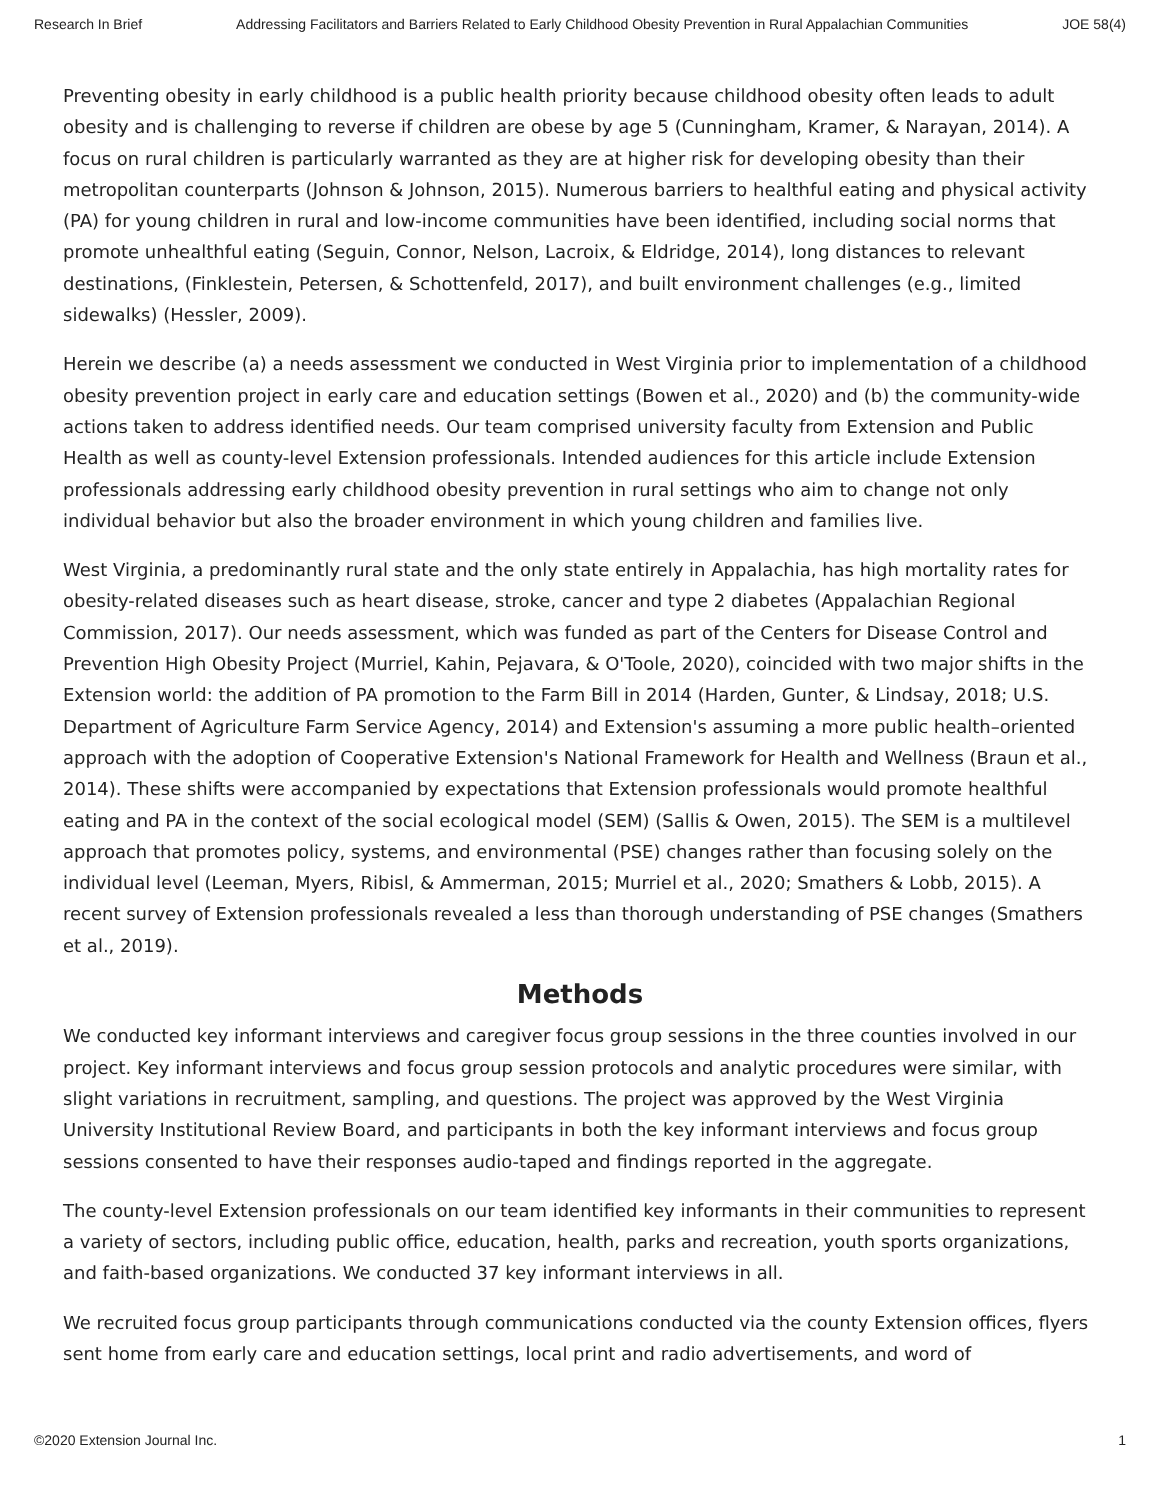Research In Brief Addressing Facilitators and Barriers Related to Early Childhood Obesity Prevention in Rural Appalachian Communities JOE 58(4)
Preventing obesity in early childhood is a public health priority because childhood obesity often leads to adult obesity and is challenging to reverse if children are obese by age 5 (Cunningham, Kramer, & Narayan, 2014). A focus on rural children is particularly warranted as they are at higher risk for developing obesity than their metropolitan counterparts (Johnson & Johnson, 2015). Numerous barriers to healthful eating and physical activity (PA) for young children in rural and low-income communities have been identified, including social norms that promote unhealthful eating (Seguin, Connor, Nelson, Lacroix, & Eldridge, 2014), long distances to relevant destinations, (Finklestein, Petersen, & Schottenfeld, 2017), and built environment challenges (e.g., limited sidewalks) (Hessler, 2009).
Herein we describe (a) a needs assessment we conducted in West Virginia prior to implementation of a childhood obesity prevention project in early care and education settings (Bowen et al., 2020) and (b) the community-wide actions taken to address identified needs. Our team comprised university faculty from Extension and Public Health as well as county-level Extension professionals. Intended audiences for this article include Extension professionals addressing early childhood obesity prevention in rural settings who aim to change not only individual behavior but also the broader environment in which young children and families live.
West Virginia, a predominantly rural state and the only state entirely in Appalachia, has high mortality rates for obesity-related diseases such as heart disease, stroke, cancer and type 2 diabetes (Appalachian Regional Commission, 2017). Our needs assessment, which was funded as part of the Centers for Disease Control and Prevention High Obesity Project (Murriel, Kahin, Pejavara, & O'Toole, 2020), coincided with two major shifts in the Extension world: the addition of PA promotion to the Farm Bill in 2014 (Harden, Gunter, & Lindsay, 2018; U.S. Department of Agriculture Farm Service Agency, 2014) and Extension's assuming a more public health–oriented approach with the adoption of Cooperative Extension's National Framework for Health and Wellness (Braun et al., 2014). These shifts were accompanied by expectations that Extension professionals would promote healthful eating and PA in the context of the social ecological model (SEM) (Sallis & Owen, 2015). The SEM is a multilevel approach that promotes policy, systems, and environmental (PSE) changes rather than focusing solely on the individual level (Leeman, Myers, Ribisl, & Ammerman, 2015; Murriel et al., 2020; Smathers & Lobb, 2015). A recent survey of Extension professionals revealed a less than thorough understanding of PSE changes (Smathers et al., 2019).
Methods
We conducted key informant interviews and caregiver focus group sessions in the three counties involved in our project. Key informant interviews and focus group session protocols and analytic procedures were similar, with slight variations in recruitment, sampling, and questions. The project was approved by the West Virginia University Institutional Review Board, and participants in both the key informant interviews and focus group sessions consented to have their responses audio-taped and findings reported in the aggregate.
The county-level Extension professionals on our team identified key informants in their communities to represent a variety of sectors, including public office, education, health, parks and recreation, youth sports organizations, and faith-based organizations. We conducted 37 key informant interviews in all.
We recruited focus group participants through communications conducted via the county Extension offices, flyers sent home from early care and education settings, local print and radio advertisements, and word of
©2020 Extension Journal Inc. 1